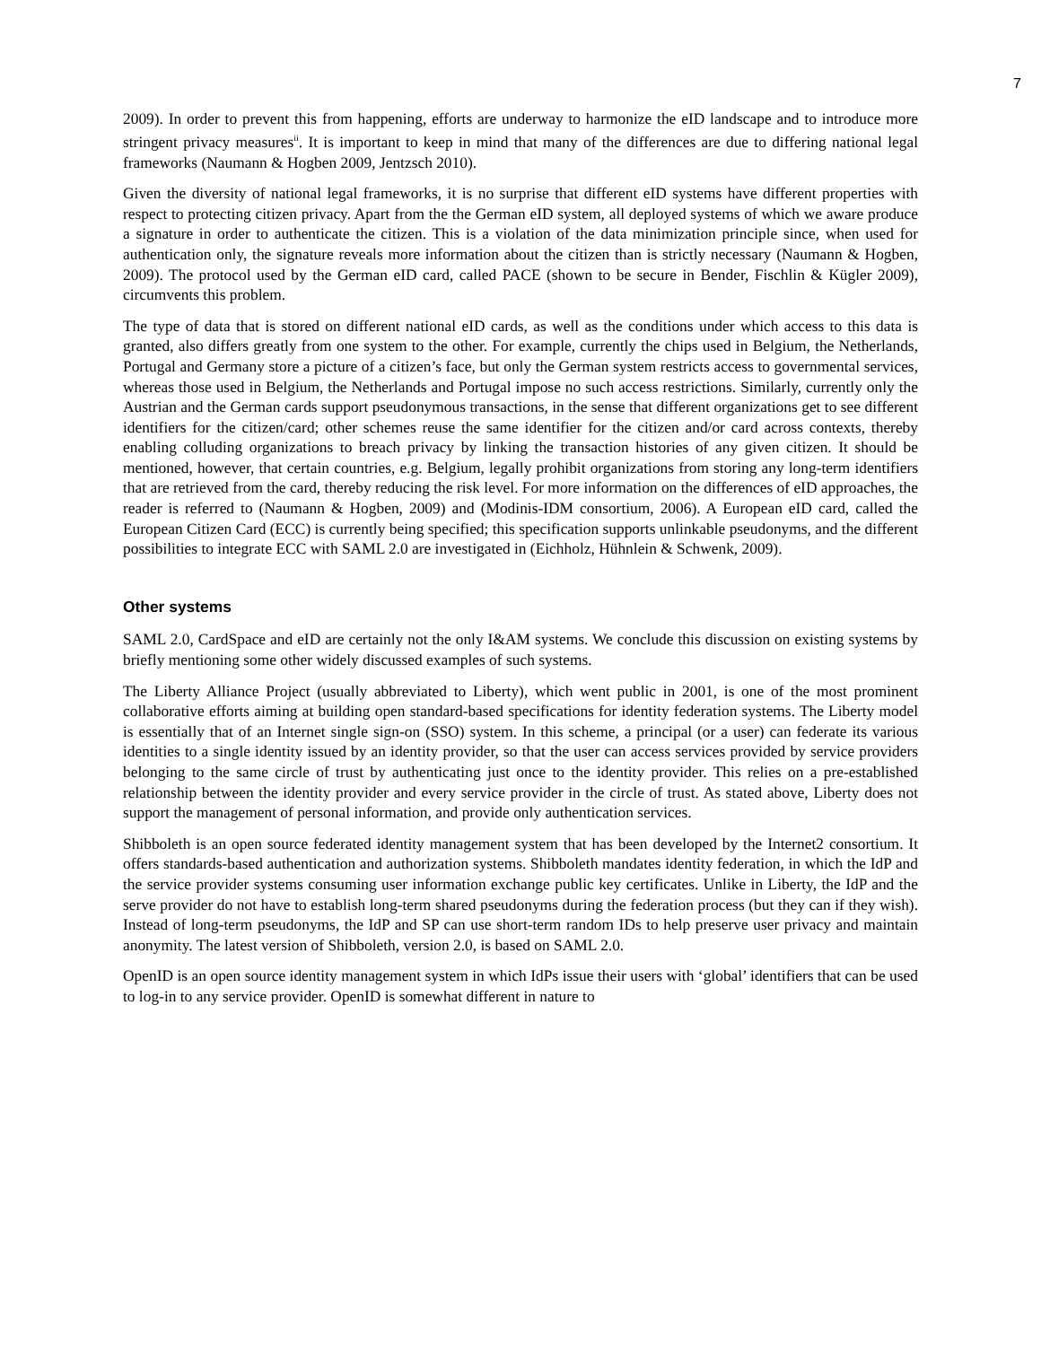7
2009). In order to prevent this from happening, efforts are underway to harmonize the eID landscape and to introduce more stringent privacy measures<sup>ii</sup>. It is important to keep in mind that many of the differences are due to differing national legal frameworks (Naumann & Hogben 2009, Jentzsch 2010).
Given the diversity of national legal frameworks, it is no surprise that different eID systems have different properties with respect to protecting citizen privacy. Apart from the the German eID system, all deployed systems of which we aware produce a signature in order to authenticate the citizen. This is a violation of the data minimization principle since, when used for authentication only, the signature reveals more information about the citizen than is strictly necessary (Naumann & Hogben, 2009). The protocol used by the German eID card, called PACE (shown to be secure in Bender, Fischlin & Kügler 2009), circumvents this problem.
The type of data that is stored on different national eID cards, as well as the conditions under which access to this data is granted, also differs greatly from one system to the other. For example, currently the chips used in Belgium, the Netherlands, Portugal and Germany store a picture of a citizen’s face, but only the German system restricts access to governmental services, whereas those used in Belgium, the Netherlands and Portugal impose no such access restrictions. Similarly, currently only the Austrian and the German cards support pseudonymous transactions, in the sense that different organizations get to see different identifiers for the citizen/card; other schemes reuse the same identifier for the citizen and/or card across contexts, thereby enabling colluding organizations to breach privacy by linking the transaction histories of any given citizen. It should be mentioned, however, that certain countries, e.g. Belgium, legally prohibit organizations from storing any long-term identifiers that are retrieved from the card, thereby reducing the risk level. For more information on the differences of eID approaches, the reader is referred to (Naumann & Hogben, 2009) and (Modinis-IDM consortium, 2006). A European eID card, called the European Citizen Card (ECC) is currently being specified; this specification supports unlinkable pseudonyms, and the different possibilities to integrate ECC with SAML 2.0 are investigated in (Eichholz, Hühnlein & Schwenk, 2009).
Other systems
SAML 2.0, CardSpace and eID are certainly not the only I&AM systems. We conclude this discussion on existing systems by briefly mentioning some other widely discussed examples of such systems.
The Liberty Alliance Project (usually abbreviated to Liberty), which went public in 2001, is one of the most prominent collaborative efforts aiming at building open standard-based specifications for identity federation systems. The Liberty model is essentially that of an Internet single sign-on (SSO) system. In this scheme, a principal (or a user) can federate its various identities to a single identity issued by an identity provider, so that the user can access services provided by service providers belonging to the same circle of trust by authenticating just once to the identity provider. This relies on a pre-established relationship between the identity provider and every service provider in the circle of trust. As stated above, Liberty does not support the management of personal information, and provide only authentication services.
Shibboleth is an open source federated identity management system that has been developed by the Internet2 consortium. It offers standards-based authentication and authorization systems. Shibboleth mandates identity federation, in which the IdP and the service provider systems consuming user information exchange public key certificates. Unlike in Liberty, the IdP and the serve provider do not have to establish long-term shared pseudonyms during the federation process (but they can if they wish). Instead of long-term pseudonyms, the IdP and SP can use short-term random IDs to help preserve user privacy and maintain anonymity. The latest version of Shibboleth, version 2.0, is based on SAML 2.0.
OpenID is an open source identity management system in which IdPs issue their users with ‘global’ identifiers that can be used to log-in to any service provider. OpenID is somewhat different in nature to